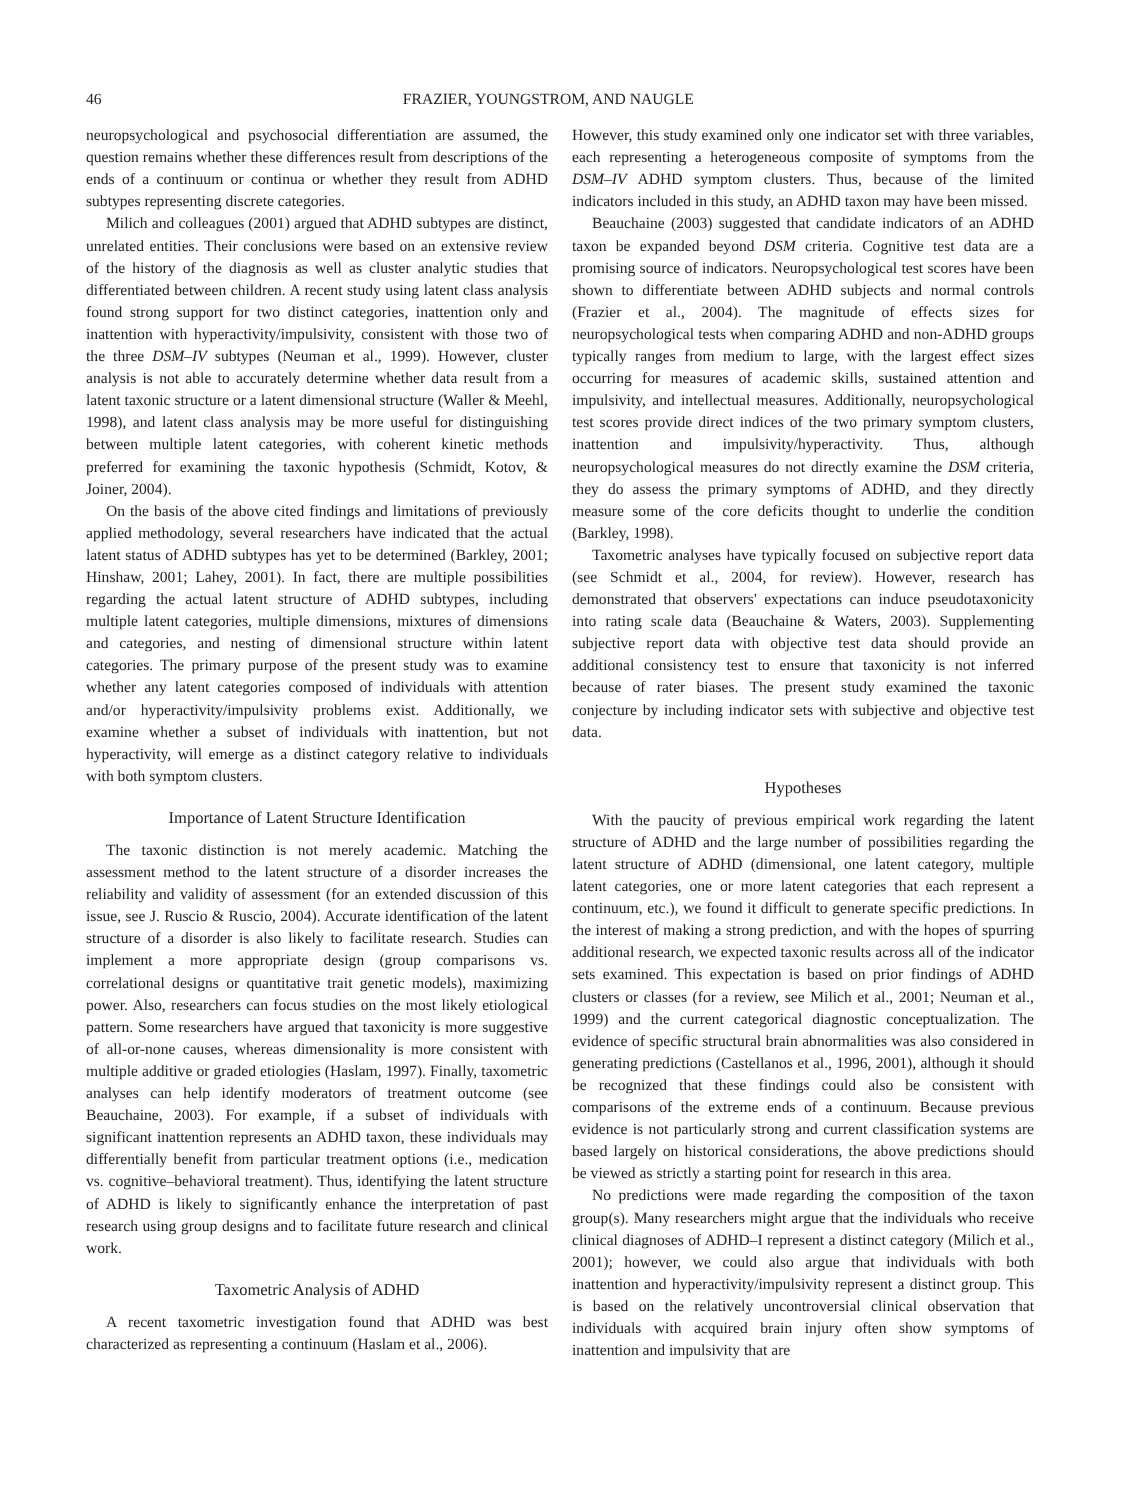46 FRAZIER, YOUNGSTROM, AND NAUGLE
neuropsychological and psychosocial differentiation are assumed, the question remains whether these differences result from descriptions of the ends of a continuum or continua or whether they result from ADHD subtypes representing discrete categories.
Milich and colleagues (2001) argued that ADHD subtypes are distinct, unrelated entities. Their conclusions were based on an extensive review of the history of the diagnosis as well as cluster analytic studies that differentiated between children. A recent study using latent class analysis found strong support for two distinct categories, inattention only and inattention with hyperactivity/impulsivity, consistent with those two of the three DSM–IV subtypes (Neuman et al., 1999). However, cluster analysis is not able to accurately determine whether data result from a latent taxonic structure or a latent dimensional structure (Waller & Meehl, 1998), and latent class analysis may be more useful for distinguishing between multiple latent categories, with coherent kinetic methods preferred for examining the taxonic hypothesis (Schmidt, Kotov, & Joiner, 2004).
On the basis of the above cited findings and limitations of previously applied methodology, several researchers have indicated that the actual latent status of ADHD subtypes has yet to be determined (Barkley, 2001; Hinshaw, 2001; Lahey, 2001). In fact, there are multiple possibilities regarding the actual latent structure of ADHD subtypes, including multiple latent categories, multiple dimensions, mixtures of dimensions and categories, and nesting of dimensional structure within latent categories. The primary purpose of the present study was to examine whether any latent categories composed of individuals with attention and/or hyperactivity/impulsivity problems exist. Additionally, we examine whether a subset of individuals with inattention, but not hyperactivity, will emerge as a distinct category relative to individuals with both symptom clusters.
Importance of Latent Structure Identification
The taxonic distinction is not merely academic. Matching the assessment method to the latent structure of a disorder increases the reliability and validity of assessment (for an extended discussion of this issue, see J. Ruscio & Ruscio, 2004). Accurate identification of the latent structure of a disorder is also likely to facilitate research. Studies can implement a more appropriate design (group comparisons vs. correlational designs or quantitative trait genetic models), maximizing power. Also, researchers can focus studies on the most likely etiological pattern. Some researchers have argued that taxonicity is more suggestive of all-or-none causes, whereas dimensionality is more consistent with multiple additive or graded etiologies (Haslam, 1997). Finally, taxometric analyses can help identify moderators of treatment outcome (see Beauchaine, 2003). For example, if a subset of individuals with significant inattention represents an ADHD taxon, these individuals may differentially benefit from particular treatment options (i.e., medication vs. cognitive–behavioral treatment). Thus, identifying the latent structure of ADHD is likely to significantly enhance the interpretation of past research using group designs and to facilitate future research and clinical work.
Taxometric Analysis of ADHD
A recent taxometric investigation found that ADHD was best characterized as representing a continuum (Haslam et al., 2006).
However, this study examined only one indicator set with three variables, each representing a heterogeneous composite of symptoms from the DSM–IV ADHD symptom clusters. Thus, because of the limited indicators included in this study, an ADHD taxon may have been missed.
Beauchaine (2003) suggested that candidate indicators of an ADHD taxon be expanded beyond DSM criteria. Cognitive test data are a promising source of indicators. Neuropsychological test scores have been shown to differentiate between ADHD subjects and normal controls (Frazier et al., 2004). The magnitude of effects sizes for neuropsychological tests when comparing ADHD and non-ADHD groups typically ranges from medium to large, with the largest effect sizes occurring for measures of academic skills, sustained attention and impulsivity, and intellectual measures. Additionally, neuropsychological test scores provide direct indices of the two primary symptom clusters, inattention and impulsivity/hyperactivity. Thus, although neuropsychological measures do not directly examine the DSM criteria, they do assess the primary symptoms of ADHD, and they directly measure some of the core deficits thought to underlie the condition (Barkley, 1998).
Taxometric analyses have typically focused on subjective report data (see Schmidt et al., 2004, for review). However, research has demonstrated that observers' expectations can induce pseudotaxonicity into rating scale data (Beauchaine & Waters, 2003). Supplementing subjective report data with objective test data should provide an additional consistency test to ensure that taxonicity is not inferred because of rater biases. The present study examined the taxonic conjecture by including indicator sets with subjective and objective test data.
Hypotheses
With the paucity of previous empirical work regarding the latent structure of ADHD and the large number of possibilities regarding the latent structure of ADHD (dimensional, one latent category, multiple latent categories, one or more latent categories that each represent a continuum, etc.), we found it difficult to generate specific predictions. In the interest of making a strong prediction, and with the hopes of spurring additional research, we expected taxonic results across all of the indicator sets examined. This expectation is based on prior findings of ADHD clusters or classes (for a review, see Milich et al., 2001; Neuman et al., 1999) and the current categorical diagnostic conceptualization. The evidence of specific structural brain abnormalities was also considered in generating predictions (Castellanos et al., 1996, 2001), although it should be recognized that these findings could also be consistent with comparisons of the extreme ends of a continuum. Because previous evidence is not particularly strong and current classification systems are based largely on historical considerations, the above predictions should be viewed as strictly a starting point for research in this area.
No predictions were made regarding the composition of the taxon group(s). Many researchers might argue that the individuals who receive clinical diagnoses of ADHD–I represent a distinct category (Milich et al., 2001); however, we could also argue that individuals with both inattention and hyperactivity/impulsivity represent a distinct group. This is based on the relatively uncontroversial clinical observation that individuals with acquired brain injury often show symptoms of inattention and impulsivity that are